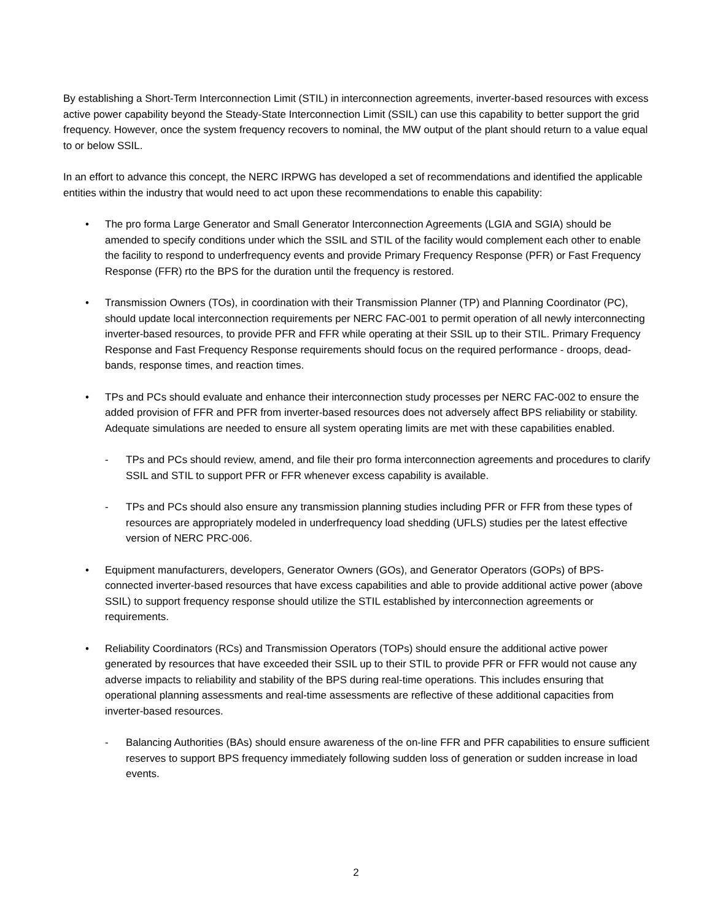By establishing a Short-Term Interconnection Limit (STIL) in interconnection agreements, inverter-based resources with excess active power capability beyond the Steady-State Interconnection Limit (SSIL) can use this capability to better support the grid frequency. However, once the system frequency recovers to nominal, the MW output of the plant should return to a value equal to or below SSIL.
In an effort to advance this concept, the NERC IRPWG has developed a set of recommendations and identified the applicable entities within the industry that would need to act upon these recommendations to enable this capability:
• The pro forma Large Generator and Small Generator Interconnection Agreements (LGIA and SGIA) should be amended to specify conditions under which the SSIL and STIL of the facility would complement each other to enable the facility to respond to underfrequency events and provide Primary Frequency Response (PFR) or Fast Frequency Response (FFR) rto the BPS for the duration until the frequency is restored.
• Transmission Owners (TOs), in coordination with their Transmission Planner (TP) and Planning Coordinator (PC), should update local interconnection requirements per NERC FAC-001 to permit operation of all newly interconnecting inverter-based resources, to provide PFR and FFR while operating at their SSIL up to their STIL. Primary Frequency Response and Fast Frequency Response requirements should focus on the required performance - droops, dead-bands, response times, and reaction times.
• TPs and PCs should evaluate and enhance their interconnection study processes per NERC FAC-002 to ensure the added provision of FFR and PFR from inverter-based resources does not adversely affect BPS reliability or stability. Adequate simulations are needed to ensure all system operating limits are met with these capabilities enabled.
- TPs and PCs should review, amend, and file their pro forma interconnection agreements and procedures to clarify SSIL and STIL to support PFR or FFR whenever excess capability is available.
- TPs and PCs should also ensure any transmission planning studies including PFR or FFR from these types of resources are appropriately modeled in underfrequency load shedding (UFLS) studies per the latest effective version of NERC PRC-006.
• Equipment manufacturers, developers, Generator Owners (GOs), and Generator Operators (GOPs) of BPS-connected inverter-based resources that have excess capabilities and able to provide additional active power (above SSIL) to support frequency response should utilize the STIL established by interconnection agreements or requirements.
• Reliability Coordinators (RCs) and Transmission Operators (TOPs) should ensure the additional active power generated by resources that have exceeded their SSIL up to their STIL to provide PFR or FFR would not cause any adverse impacts to reliability and stability of the BPS during real-time operations. This includes ensuring that operational planning assessments and real-time assessments are reflective of these additional capacities from inverter-based resources.
- Balancing Authorities (BAs) should ensure awareness of the on-line FFR and PFR capabilities to ensure sufficient reserves to support BPS frequency immediately following sudden loss of generation or sudden increase in load events.
2